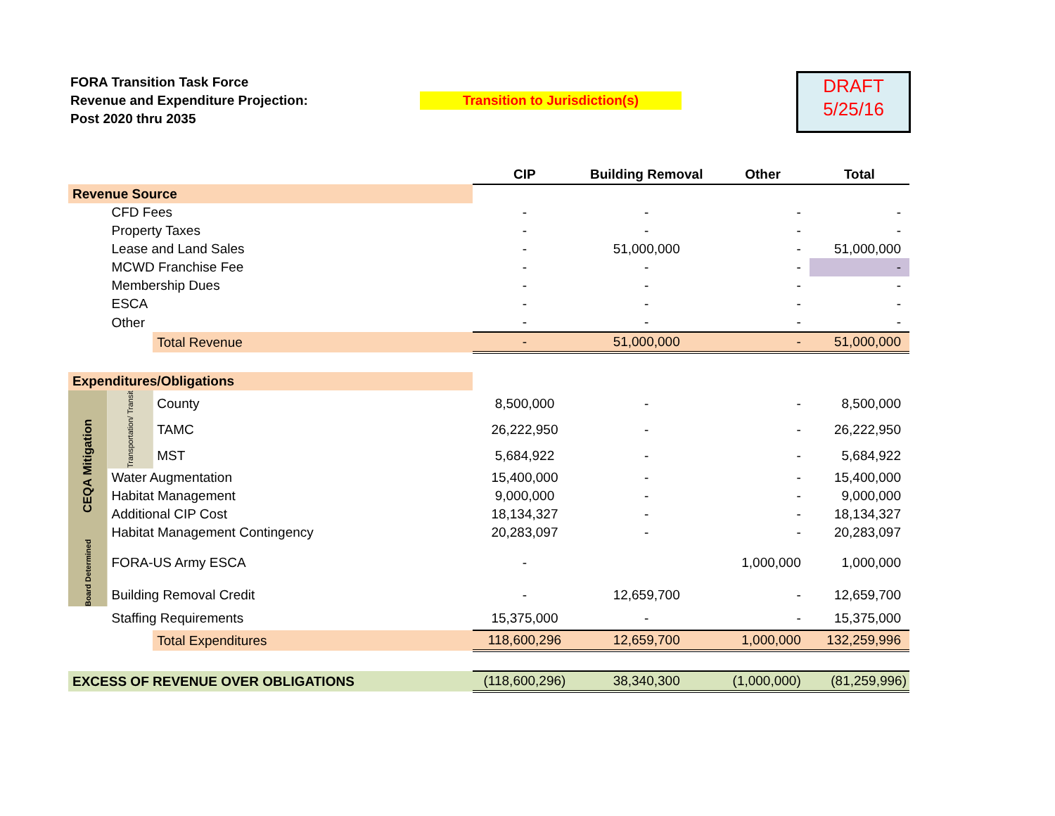FORA Transition Task Force
Revenue and Expenditure Projection:
Post 2020 thru 2035
Transition to Jurisdiction(s)
DRAFT
5/25/16
| | | | CIP | Building Removal | Other | Total |
| --- | --- | --- | --- | --- | --- | --- |
| Revenue Source | | | | | | |
| | CFD Fees | | - | - | - | - |
| | Property Taxes | | - | - | - | - |
| | Lease and Land Sales | | - | 51,000,000 | - | 51,000,000 |
| | MCWD Franchise Fee | | - | - | - | - |
| | Membership Dues | | - | - | - | - |
| | ESCA | | - | - | - | - |
| | Other | | - | - | - | - |
| | | Total Revenue | - | 51,000,000 | - | 51,000,000 |
| Expenditures/Obligations | | | | | | |
| CEQA Mitigation | Transportation/ Transit | County | 8,500,000 | - | - | 8,500,000 |
| | | TAMC | 26,222,950 | - | - | 26,222,950 |
| | | MST | 5,684,922 | - | - | 5,684,922 |
| | Water Augmentation | | 15,400,000 | - | - | 15,400,000 |
| | Habitat Management | | 9,000,000 | - | - | 9,000,000 |
| | Additional CIP Cost | | 18,134,327 | - | - | 18,134,327 |
| | Habitat Management Contingency | | 20,283,097 | - | - | 20,283,097 |
| Board Determined | FORA-US Army ESCA | | - | | 1,000,000 | 1,000,000 |
| | Building Removal Credit | | - | 12,659,700 | - | 12,659,700 |
| | Staffing Requirements | | 15,375,000 | - | - | 15,375,000 |
| | | Total Expenditures | 118,600,296 | 12,659,700 | 1,000,000 | 132,259,996 |
| EXCESS OF REVENUE OVER OBLIGATIONS | | | (118,600,296) | 38,340,300 | (1,000,000) | (81,259,996) |